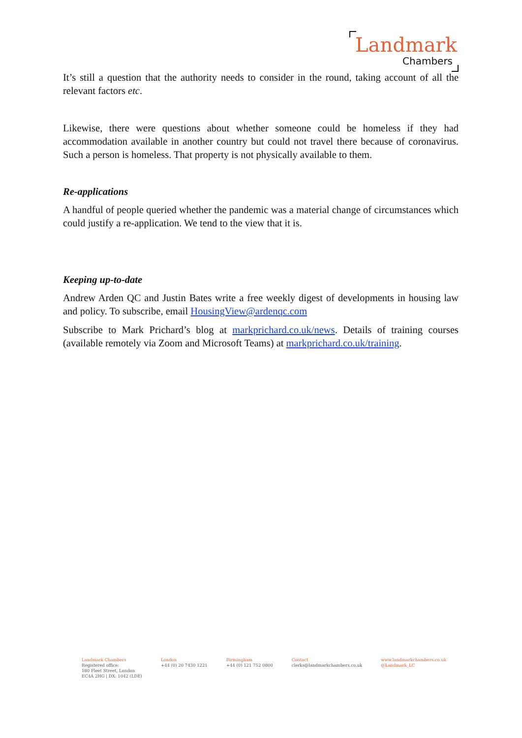Landmark
Chambers
It’s still a question that the authority needs to consider in the round, taking account of all the relevant factors etc.
Likewise, there were questions about whether someone could be homeless if they had accommodation available in another country but could not travel there because of coronavirus. Such a person is homeless. That property is not physically available to them.
Re-applications
A handful of people queried whether the pandemic was a material change of circumstances which could justify a re-application. We tend to the view that it is.
Keeping up-to-date
Andrew Arden QC and Justin Bates write a free weekly digest of developments in housing law and policy. To subscribe, email HousingView@ardenqc.com
Subscribe to Mark Prichard’s blog at markprichard.co.uk/news. Details of training courses (available remotely via Zoom and Microsoft Teams) at markprichard.co.uk/training.
Landmark Chambers
Registered office:
180 Fleet Street, London
EC4A 2HG | DX: 1042 (LDE)
London
+44 (0) 20 7430 1221
Birmingham
+44 (0) 121 752 0800
Contact
clerks@landmarkchambers.co.uk
www.landmarkchambers.co.uk
@Landmark_LC